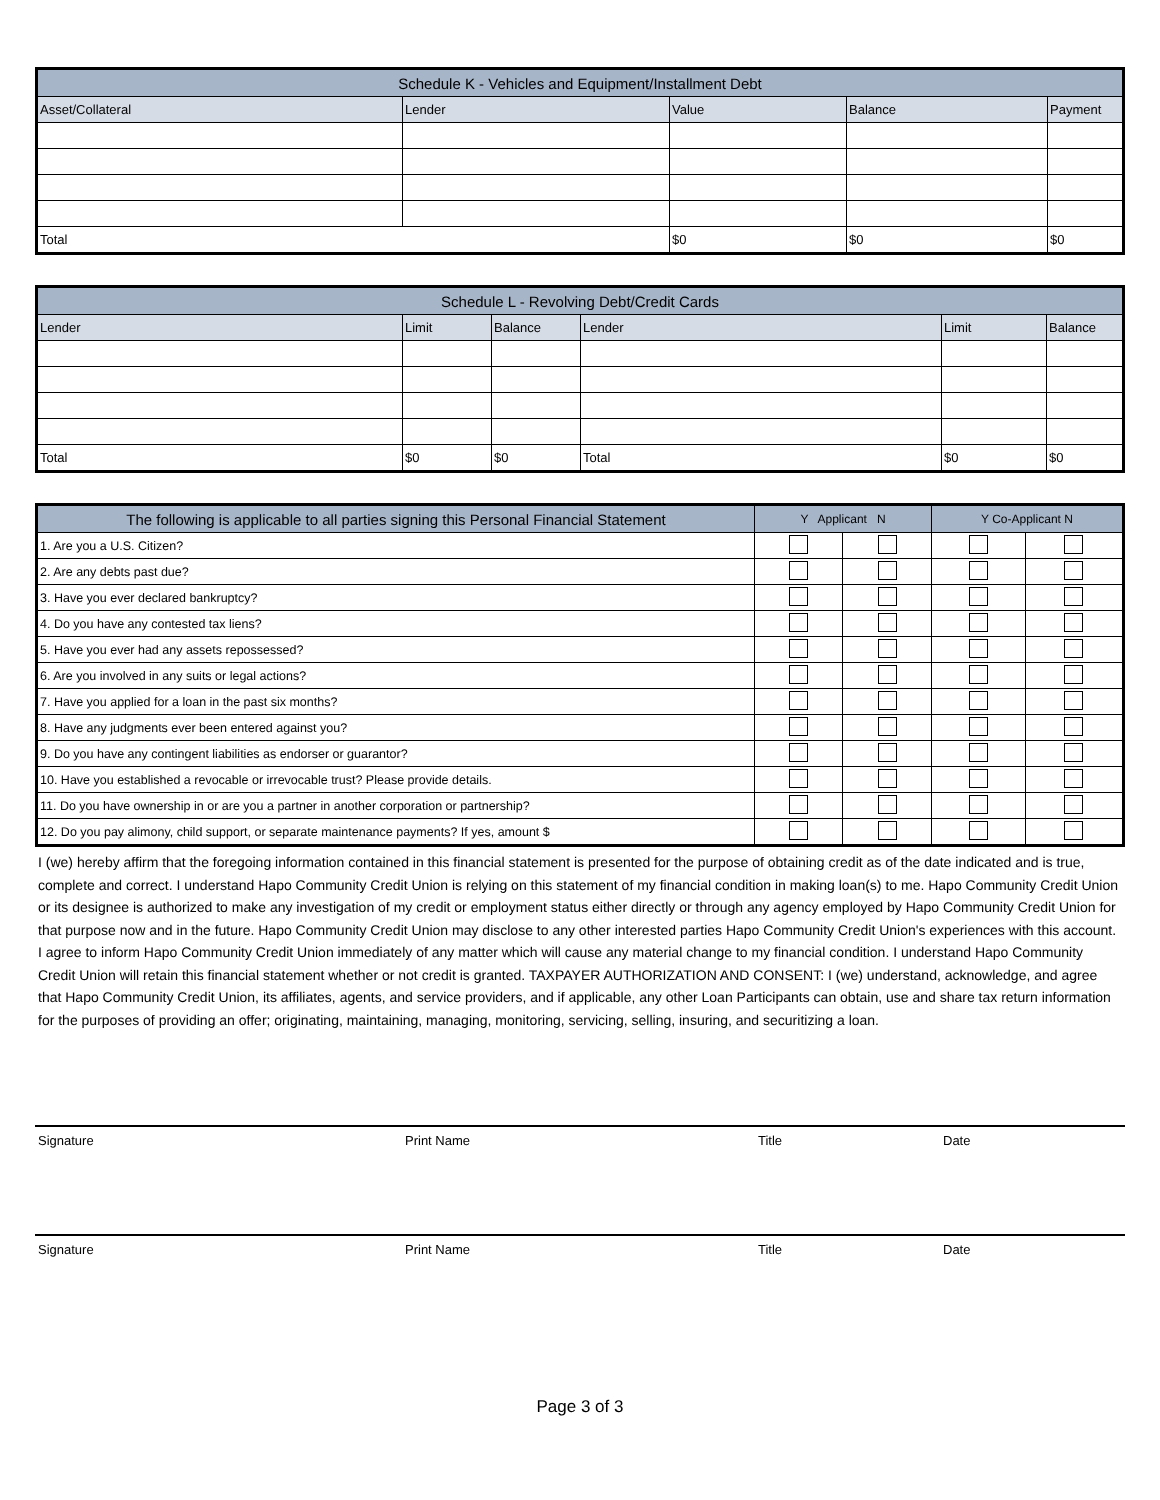| Schedule K - Vehicles and Equipment/Installment Debt | | | | |
| --- | --- | --- | --- | --- |
| Asset/Collateral | Lender | Value | Balance | Payment |
| Total | | $0 | $0 | $0 |
| Schedule L - Revolving Debt/Credit Cards | | | | | |
| --- | --- | --- | --- | --- | --- |
| Lender | Limit | Balance | Lender | Limit | Balance |
| Total | $0 | $0 | Total | $0 | $0 |
| The following is applicable to all parties signing this Personal Financial Statement | Y Applicant N | | Y Co-Applicant N | |
| --- | --- | --- | --- | --- |
| 1. Are you a U.S. Citizen? | | | | |
| 2. Are any debts past due? | | | | |
| 3. Have you ever declared bankruptcy? | | | | |
| 4. Do you have any contested tax liens? | | | | |
| 5. Have you ever had any assets repossessed? | | | | |
| 6. Are you involved in any suits or legal actions? | | | | |
| 7. Have you applied for a loan in the past six months? | | | | |
| 8. Have any judgments ever been entered against you? | | | | |
| 9. Do you have any contingent liabilities as endorser or guarantor? | | | | |
| 10. Have you established a revocable or irrevocable trust? Please provide details. | | | | |
| 11. Do you have ownership in or are you a partner in another corporation or partnership? | | | | |
| 12. Do you pay alimony, child support, or separate maintenance payments? If yes, amount $ | | | | |
I (we) hereby affirm that the foregoing information contained in this financial statement is presented for the purpose of obtaining credit as of the date indicated and is true, complete and correct. I understand Hapo Community Credit Union is relying on this statement of my financial condition in making loan(s) to me. Hapo Community Credit Union or its designee is authorized to make any investigation of my credit or employment status either directly or through any agency employed by Hapo Community Credit Union for that purpose now and in the future. Hapo Community Credit Union may disclose to any other interested parties Hapo Community Credit Union's experiences with this account. I agree to inform Hapo Community Credit Union immediately of any matter which will cause any material change to my financial condition. I understand Hapo Community Credit Union will retain this financial statement whether or not credit is granted. TAXPAYER AUTHORIZATION AND CONSENT: I (we) understand, acknowledge, and agree that Hapo Community Credit Union, its affiliates, agents, and service providers, and if applicable, any other Loan Participants can obtain, use and share tax return information for the purposes of providing an offer; originating, maintaining, managing, monitoring, servicing, selling, insuring, and securitizing a loan.
Signature Print Name Title Date
Signature Print Name Title Date
Page 3 of 3